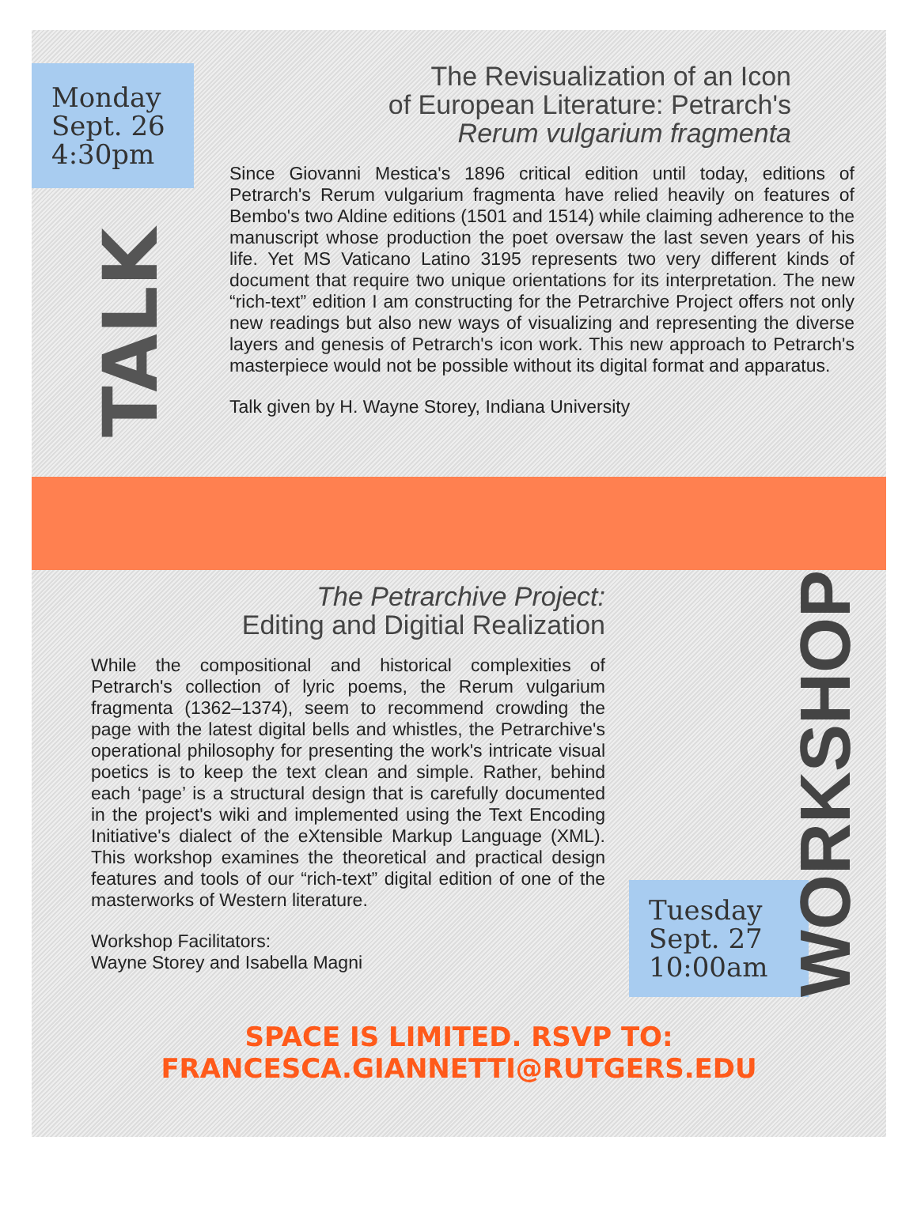Monday
Sept. 26
4:30pm
TALK
The Revisualization of an Icon
of European Literature: Petrarch's
Rerum vulgarium fragmenta
Since Giovanni Mestica's 1896 critical edition until today, editions of Petrarch's Rerum vulgarium fragmenta have relied heavily on features of Bembo's two Aldine editions (1501 and 1514) while claiming adherence to the manuscript whose production the poet oversaw the last seven years of his life. Yet MS Vaticano Latino 3195 represents two very different kinds of document that require two unique orientations for its interpretation. The new “rich-text” edition I am constructing for the Petrarchive Project offers not only new readings but also new ways of visualizing and representing the diverse layers and genesis of Petrarch's icon work. This new approach to Petrarch's masterpiece would not be possible without its digital format and apparatus.
Talk given by H. Wayne Storey, Indiana University
The Petrarchive Project:
Editing and Digitial Realization
While the compositional and historical complexities of Petrarch's collection of lyric poems, the Rerum vulgarium fragmenta (1362–1374), seem to recommend crowding the page with the latest digital bells and whistles, the Petrarchive's operational philosophy for presenting the work's intricate visual poetics is to keep the text clean and simple. Rather, behind each ‘page’ is a structural design that is carefully documented in the project's wiki and implemented using the Text Encoding Initiative's dialect of the eXtensible Markup Language (XML). This workshop examines the theoretical and practical design features and tools of our “rich-text” digital edition of one of the masterworks of Western literature.
Workshop Facilitators:
Wayne Storey and Isabella Magni
Tuesday
Sept. 27
10:00am
WORKSHOP
SPACE IS LIMITED. RSVP TO: FRANCESCA.GIANNETTI@RUTGERS.EDU